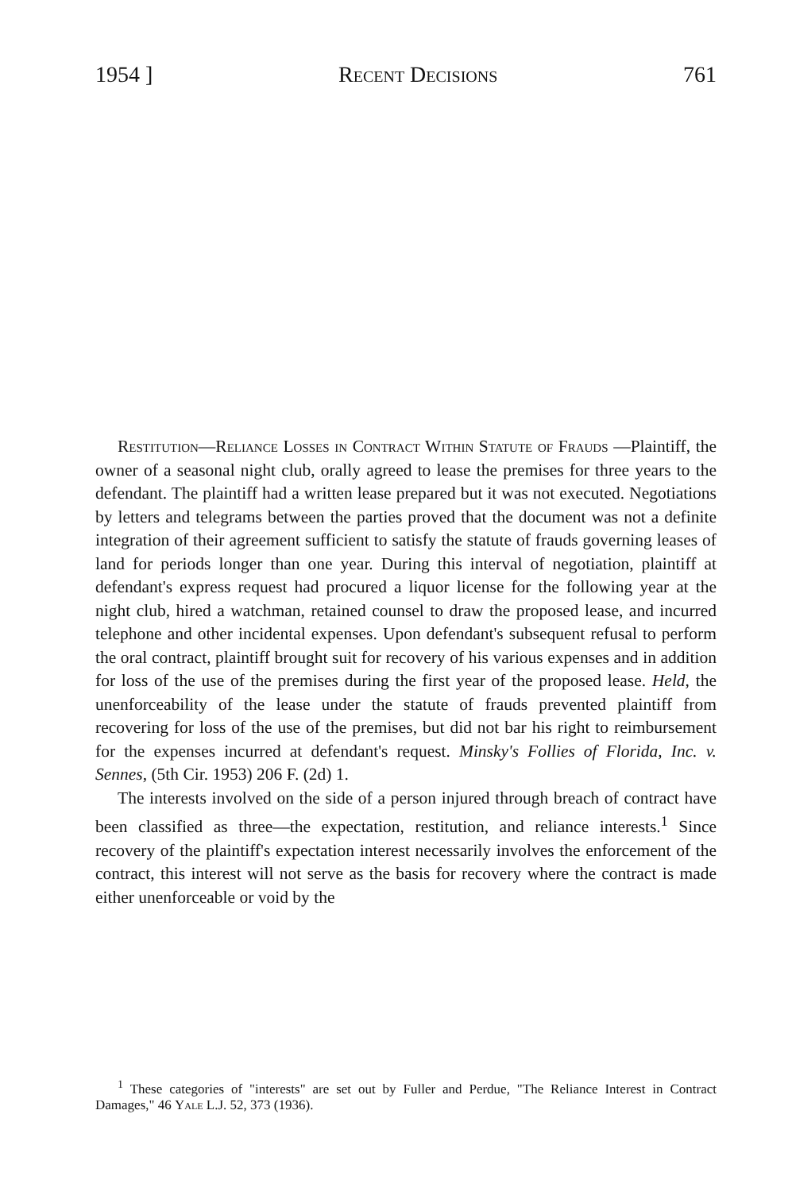1954 ] Recent Decisions 761
Restitution—Reliance Losses in Contract Within Statute of Frauds —Plaintiff, the owner of a seasonal night club, orally agreed to lease the premises for three years to the defendant. The plaintiff had a written lease prepared but it was not executed. Negotiations by letters and telegrams between the parties proved that the document was not a definite integration of their agreement sufficient to satisfy the statute of frauds governing leases of land for periods longer than one year. During this interval of negotiation, plaintiff at defendant's express request had procured a liquor license for the following year at the night club, hired a watchman, retained counsel to draw the proposed lease, and incurred telephone and other incidental expenses. Upon defendant's subsequent refusal to perform the oral contract, plaintiff brought suit for recovery of his various expenses and in addition for loss of the use of the premises during the first year of the proposed lease. Held, the unenforceability of the lease under the statute of frauds prevented plaintiff from recovering for loss of the use of the premises, but did not bar his right to reimbursement for the expenses incurred at defendant's request. Minsky's Follies of Florida, Inc. v. Sennes, (5th Cir. 1953) 206 F. (2d) 1.
The interests involved on the side of a person injured through breach of contract have been classified as three—the expectation, restitution, and reliance interests.<sup>1</sup> Since recovery of the plaintiff's expectation interest necessarily involves the enforcement of the contract, this interest will not serve as the basis for recovery where the contract is made either unenforceable or void by the
<sup>1</sup> These categories of "interests" are set out by Fuller and Perdue, "The Reliance Interest in Contract Damages," 46 Yale L.J. 52, 373 (1936).